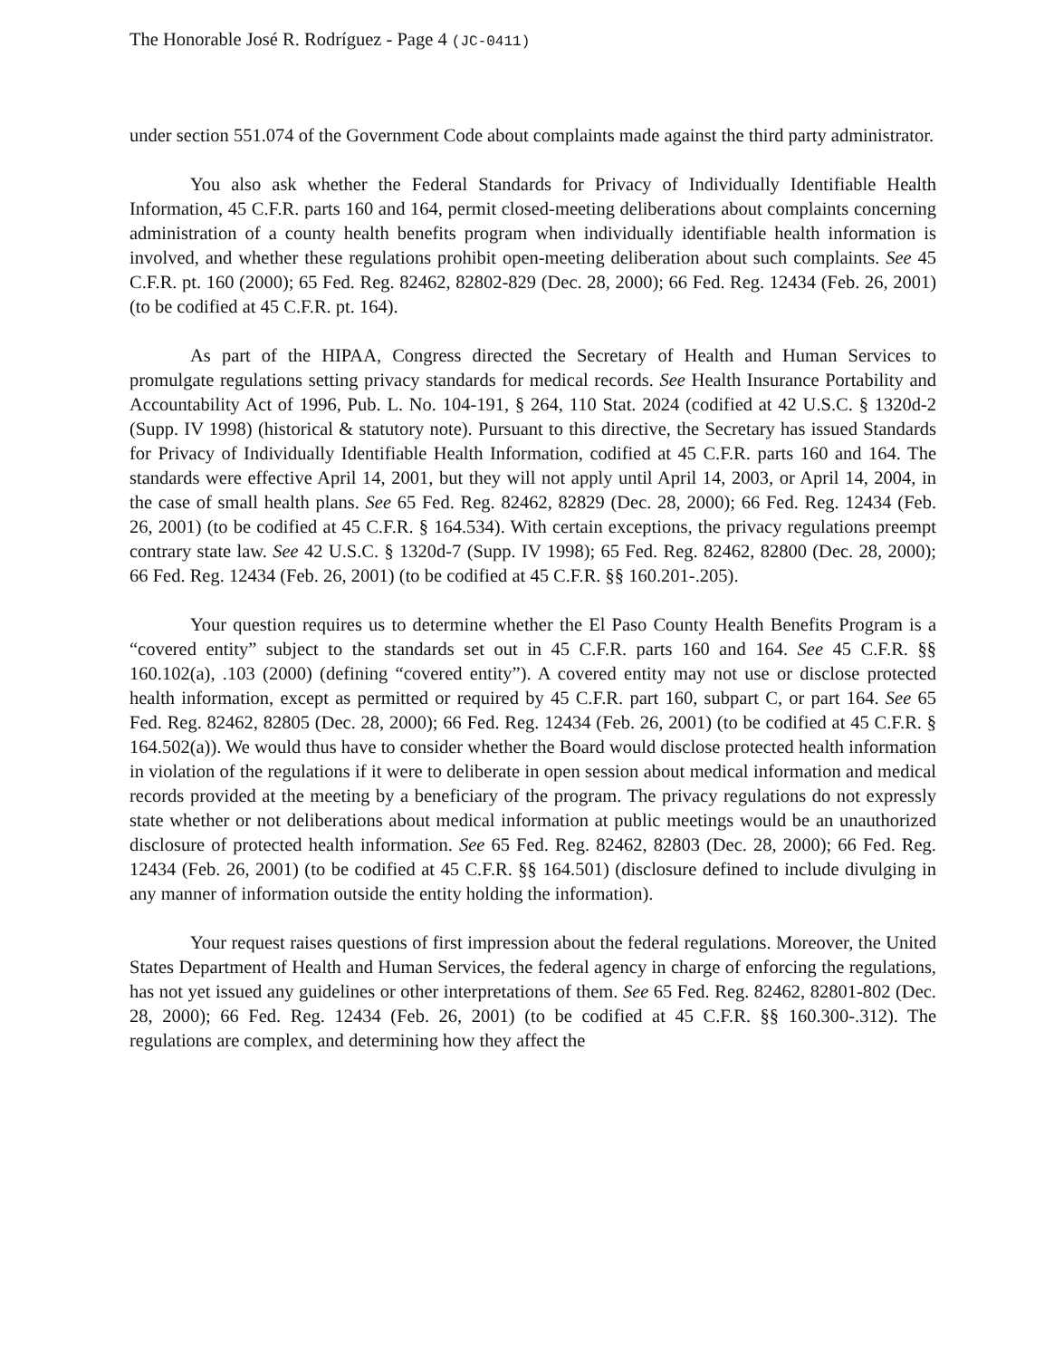The Honorable José R. Rodríguez - Page 4 (JC-0411)
under section 551.074 of the Government Code about complaints made against the third party administrator.
You also ask whether the Federal Standards for Privacy of Individually Identifiable Health Information, 45 C.F.R. parts 160 and 164, permit closed-meeting deliberations about complaints concerning administration of a county health benefits program when individually identifiable health information is involved, and whether these regulations prohibit open-meeting deliberation about such complaints. See 45 C.F.R. pt. 160 (2000); 65 Fed. Reg. 82462, 82802-829 (Dec. 28, 2000); 66 Fed. Reg. 12434 (Feb. 26, 2001) (to be codified at 45 C.F.R. pt. 164).
As part of the HIPAA, Congress directed the Secretary of Health and Human Services to promulgate regulations setting privacy standards for medical records. See Health Insurance Portability and Accountability Act of 1996, Pub. L. No. 104-191, § 264, 110 Stat. 2024 (codified at 42 U.S.C. § 1320d-2 (Supp. IV 1998) (historical & statutory note). Pursuant to this directive, the Secretary has issued Standards for Privacy of Individually Identifiable Health Information, codified at 45 C.F.R. parts 160 and 164. The standards were effective April 14, 2001, but they will not apply until April 14, 2003, or April 14, 2004, in the case of small health plans. See 65 Fed. Reg. 82462, 82829 (Dec. 28, 2000); 66 Fed. Reg. 12434 (Feb. 26, 2001) (to be codified at 45 C.F.R. § 164.534). With certain exceptions, the privacy regulations preempt contrary state law. See 42 U.S.C. § 1320d-7 (Supp. IV 1998); 65 Fed. Reg. 82462, 82800 (Dec. 28, 2000); 66 Fed. Reg. 12434 (Feb. 26, 2001) (to be codified at 45 C.F.R. §§ 160.201-.205).
Your question requires us to determine whether the El Paso County Health Benefits Program is a “covered entity” subject to the standards set out in 45 C.F.R. parts 160 and 164. See 45 C.F.R. §§ 160.102(a), .103 (2000) (defining “covered entity”). A covered entity may not use or disclose protected health information, except as permitted or required by 45 C.F.R. part 160, subpart C, or part 164. See 65 Fed. Reg. 82462, 82805 (Dec. 28, 2000); 66 Fed. Reg. 12434 (Feb. 26, 2001) (to be codified at 45 C.F.R. § 164.502(a)). We would thus have to consider whether the Board would disclose protected health information in violation of the regulations if it were to deliberate in open session about medical information and medical records provided at the meeting by a beneficiary of the program. The privacy regulations do not expressly state whether or not deliberations about medical information at public meetings would be an unauthorized disclosure of protected health information. See 65 Fed. Reg. 82462, 82803 (Dec. 28, 2000); 66 Fed. Reg. 12434 (Feb. 26, 2001) (to be codified at 45 C.F.R. §§ 164.501) (disclosure defined to include divulging in any manner of information outside the entity holding the information).
Your request raises questions of first impression about the federal regulations. Moreover, the United States Department of Health and Human Services, the federal agency in charge of enforcing the regulations, has not yet issued any guidelines or other interpretations of them. See 65 Fed. Reg. 82462, 82801-802 (Dec. 28, 2000); 66 Fed. Reg. 12434 (Feb. 26, 2001) (to be codified at 45 C.F.R. §§ 160.300-.312). The regulations are complex, and determining how they affect the